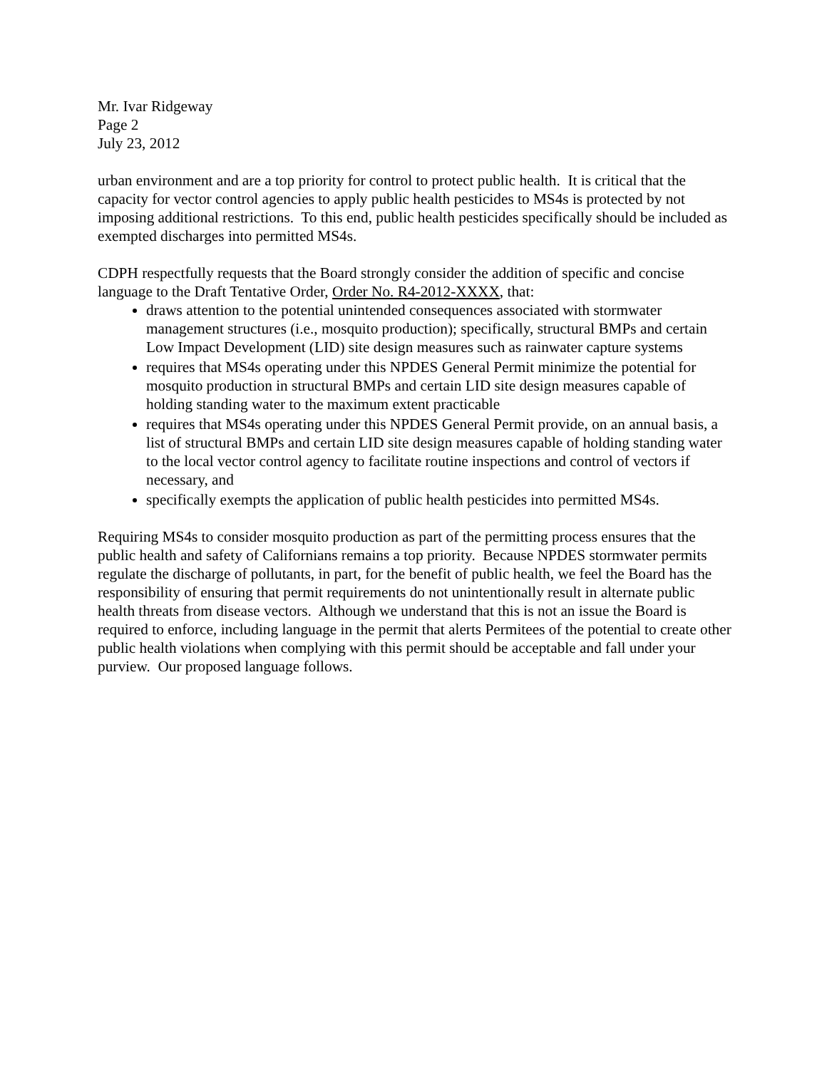Mr. Ivar Ridgeway
Page 2
July 23, 2012
urban environment and are a top priority for control to protect public health. It is critical that the capacity for vector control agencies to apply public health pesticides to MS4s is protected by not imposing additional restrictions. To this end, public health pesticides specifically should be included as exempted discharges into permitted MS4s.
CDPH respectfully requests that the Board strongly consider the addition of specific and concise language to the Draft Tentative Order, Order No. R4-2012-XXXX, that:
draws attention to the potential unintended consequences associated with stormwater management structures (i.e., mosquito production); specifically, structural BMPs and certain Low Impact Development (LID) site design measures such as rainwater capture systems
requires that MS4s operating under this NPDES General Permit minimize the potential for mosquito production in structural BMPs and certain LID site design measures capable of holding standing water to the maximum extent practicable
requires that MS4s operating under this NPDES General Permit provide, on an annual basis, a list of structural BMPs and certain LID site design measures capable of holding standing water to the local vector control agency to facilitate routine inspections and control of vectors if necessary, and
specifically exempts the application of public health pesticides into permitted MS4s.
Requiring MS4s to consider mosquito production as part of the permitting process ensures that the public health and safety of Californians remains a top priority. Because NPDES stormwater permits regulate the discharge of pollutants, in part, for the benefit of public health, we feel the Board has the responsibility of ensuring that permit requirements do not unintentionally result in alternate public health threats from disease vectors. Although we understand that this is not an issue the Board is required to enforce, including language in the permit that alerts Permitees of the potential to create other public health violations when complying with this permit should be acceptable and fall under your purview. Our proposed language follows.